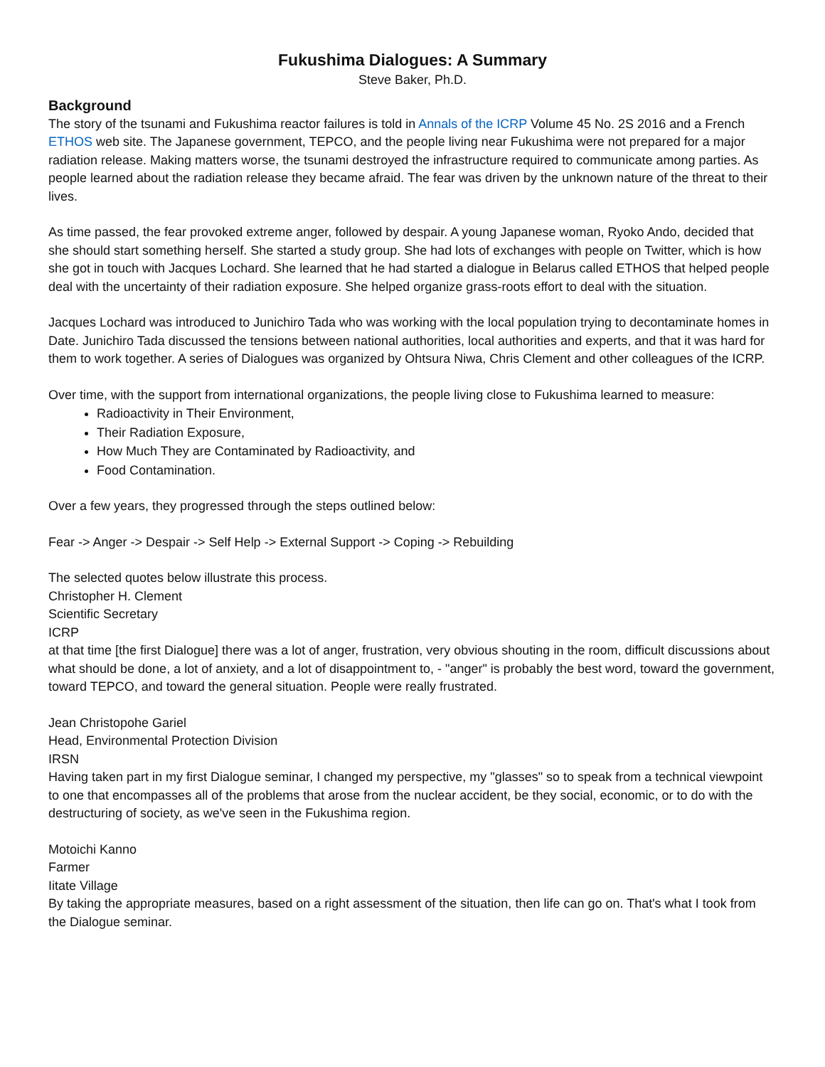Fukushima Dialogues: A Summary
Steve Baker, Ph.D.
Background
The story of the tsunami and Fukushima reactor failures is told in Annals of the ICRP Volume 45 No. 2S 2016 and a French ETHOS web site. The Japanese government, TEPCO, and the people living near Fukushima were not prepared for a major radiation release. Making matters worse, the tsunami destroyed the infrastructure required to communicate among parties. As people learned about the radiation release they became afraid. The fear was driven by the unknown nature of the threat to their lives.
As time passed, the fear provoked extreme anger, followed by despair. A young Japanese woman, Ryoko Ando, decided that she should start something herself. She started a study group. She had lots of exchanges with people on Twitter, which is how she got in touch with Jacques Lochard. She learned that he had started a dialogue in Belarus called ETHOS that helped people deal with the uncertainty of their radiation exposure. She helped organize grass-roots effort to deal with the situation.
Jacques Lochard was introduced to Junichiro Tada who was working with the local population trying to decontaminate homes in Date. Junichiro Tada discussed the tensions between national authorities, local authorities and experts, and that it was hard for them to work together. A series of Dialogues was organized by Ohtsura Niwa, Chris Clement and other colleagues of the ICRP.
Over time, with the support from international organizations, the people living close to Fukushima learned to measure:
Radioactivity in Their Environment,
Their Radiation Exposure,
How Much They are Contaminated by Radioactivity, and
Food Contamination.
Over a few years, they progressed through the steps outlined below:
Fear -> Anger -> Despair -> Self Help -> External Support -> Coping -> Rebuilding
The selected quotes below illustrate this process.
Christopher H. Clement
Scientific Secretary
ICRP
at that time [the first Dialogue] there was a lot of anger, frustration, very obvious shouting in the room, difficult discussions about what should be done, a lot of anxiety, and a lot of disappointment to, - "anger" is probably the best word, toward the government, toward TEPCO, and toward the general situation. People were really frustrated.
Jean Christopohe Gariel
Head, Environmental Protection Division
IRSN
Having taken part in my first Dialogue seminar, I changed my perspective, my "glasses" so to speak from a technical viewpoint to one that encompasses all of the problems that arose from the nuclear accident, be they social, economic, or to do with the destructuring of society, as we've seen in the Fukushima region.
Motoichi Kanno
Farmer
Iitate Village
By taking the appropriate measures, based on a right assessment of the situation, then life can go on. That's what I took from the Dialogue seminar.